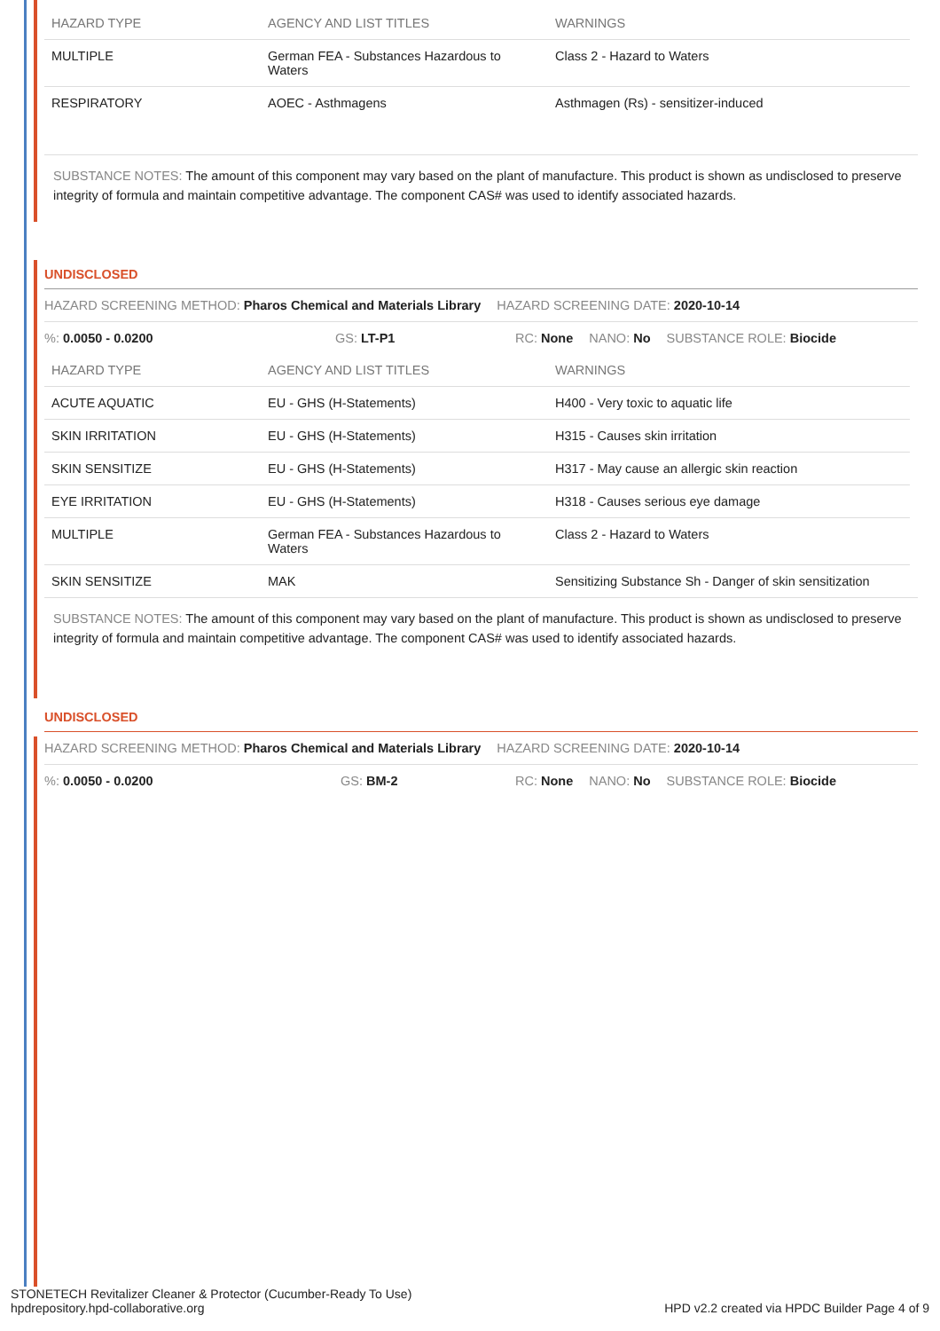| HAZARD TYPE | AGENCY AND LIST TITLES | WARNINGS |
| --- | --- | --- |
| MULTIPLE | German FEA - Substances Hazardous to Waters | Class 2 - Hazard to Waters |
| RESPIRATORY | AOEC - Asthmagens | Asthmagen (Rs) - sensitizer-induced |
SUBSTANCE NOTES: The amount of this component may vary based on the plant of manufacture. This product is shown as undisclosed to preserve integrity of formula and maintain competitive advantage. The component CAS# was used to identify associated hazards.
UNDISCLOSED
HAZARD SCREENING METHOD: Pharos Chemical and Materials Library HAZARD SCREENING DATE: 2020-10-14
%: 0.0050 - 0.0200 GS: LT-P1 RC: None NANO: No SUBSTANCE ROLE: Biocide
| HAZARD TYPE | AGENCY AND LIST TITLES | WARNINGS |
| --- | --- | --- |
| ACUTE AQUATIC | EU - GHS (H-Statements) | H400 - Very toxic to aquatic life |
| SKIN IRRITATION | EU - GHS (H-Statements) | H315 - Causes skin irritation |
| SKIN SENSITIZE | EU - GHS (H-Statements) | H317 - May cause an allergic skin reaction |
| EYE IRRITATION | EU - GHS (H-Statements) | H318 - Causes serious eye damage |
| MULTIPLE | German FEA - Substances Hazardous to Waters | Class 2 - Hazard to Waters |
| SKIN SENSITIZE | MAK | Sensitizing Substance Sh - Danger of skin sensitization |
SUBSTANCE NOTES: The amount of this component may vary based on the plant of manufacture. This product is shown as undisclosed to preserve integrity of formula and maintain competitive advantage. The component CAS# was used to identify associated hazards.
UNDISCLOSED
HAZARD SCREENING METHOD: Pharos Chemical and Materials Library HAZARD SCREENING DATE: 2020-10-14
%: 0.0050 - 0.0200 GS: BM-2 RC: None NANO: No SUBSTANCE ROLE: Biocide
STONETECH Revitalizer Cleaner & Protector (Cucumber-Ready To Use)
hpdrepository.hpd-collaborative.org HPD v2.2 created via HPDC Builder Page 4 of 9